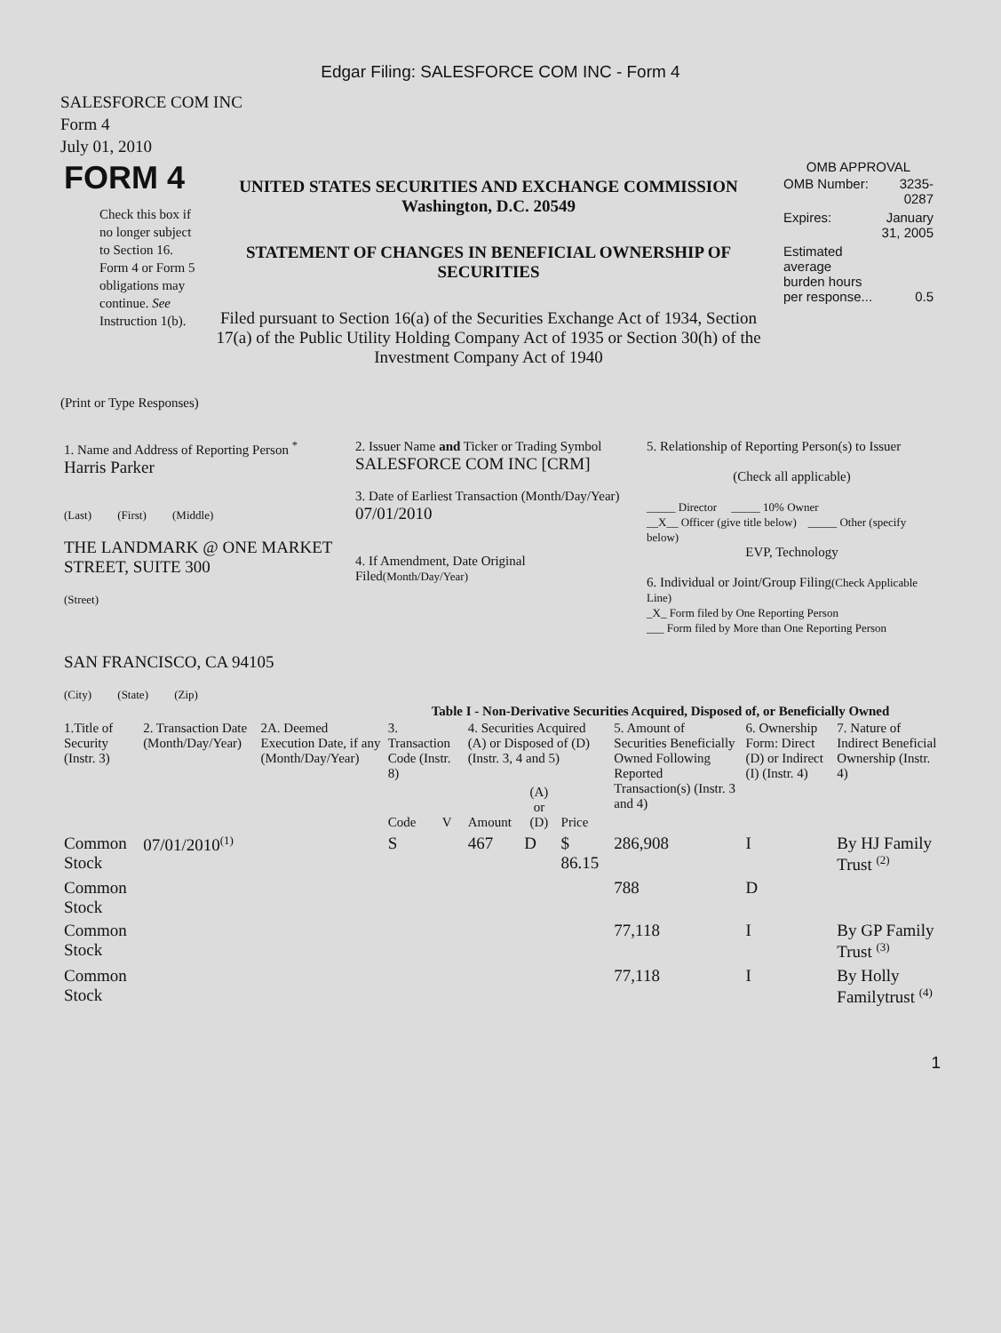Edgar Filing: SALESFORCE COM INC - Form 4
SALESFORCE COM INC
Form 4
July 01, 2010
| FORM 4 Check this box if no longer subject to Section 16. Form 4 or Form 5 obligations may continue. See Instruction 1(b). | UNITED STATES SECURITIES AND EXCHANGE COMMISSION Washington, D.C. 20549 STATEMENT OF CHANGES IN BENEFICIAL OWNERSHIP OF SECURITIES Filed pursuant to Section 16(a) of the Securities Exchange Act of 1934, Section 17(a) of the Public Utility Holding Company Act of 1935 or Section 30(h) of the Investment Company Act of 1940 | OMB APPROVAL / OMB Number: / 3235-0287 / / Expires: / January 31, 2005 / / Estimated average burden hours per response... / 0.5 / |
(Print or Type Responses)
| 1. Name and Address of Reporting Person <sup>*</sup> Harris Parker (Last) (First) (Middle) THE LANDMARK @ ONE MARKET STREET, SUITE 300 (Street) SAN FRANCISCO, CA 94105 (City) (State) (Zip) | 2. Issuer Name and Ticker or Trading Symbol SALESFORCE COM INC [CRM] 3. Date of Earliest Transaction (Month/Day/Year) 07/01/2010 4. If Amendment, Date Original Filed (Month/Day/Year) | 5. Relationship of Reporting Person(s) to Issuer (Check all applicable) _____ Director _____ 10% Owner __X__ Officer (give title below) _____ Other (specify below) EVP, Technology 6. Individual or Joint/Group Filing (Check Applicable Line) _X_ Form filed by One Reporting Person ___ Form filed by More than One Reporting Person |
Table I - Non-Derivative Securities Acquired, Disposed of, or Beneficially Owned
| 1.Title of Security (Instr. 3) | 2. Transaction Date (Month/Day/Year) | 2A. Deemed Execution Date, if any (Month/Day/Year) | 3. Transaction Code (Instr. 8) | | 4. Securities Acquired (A) or Disposed of (D) (Instr. 3, 4 and 5) | | | 5. Amount of Securities Beneficially Owned Following Reported Transaction(s) (Instr. 3 and 4) | 6. Ownership Form: Direct (D) or Indirect (I) (Instr. 4) | 7. Nature of Indirect Beneficial Ownership (Instr. 4) |
| --- | --- | --- | --- | --- | --- | --- | --- | --- | --- | --- |
| | | | Code | V | Amount | (A) or (D) | Price | | | |
| Common Stock | 07/01/2010<sup>(1)</sup> | | S | | 467 | D | $ 86.15 | 286,908 | I | By HJ Family Trust <sup>(2)</sup> |
| Common Stock | | | | | | | | 788 | D | |
| Common Stock | | | | | | | | 77,118 | I | By GP Family Trust <sup>(3)</sup> |
| Common Stock | | | | | | | | 77,118 | I | By Holly Familytrust <sup>(4)</sup> |
1